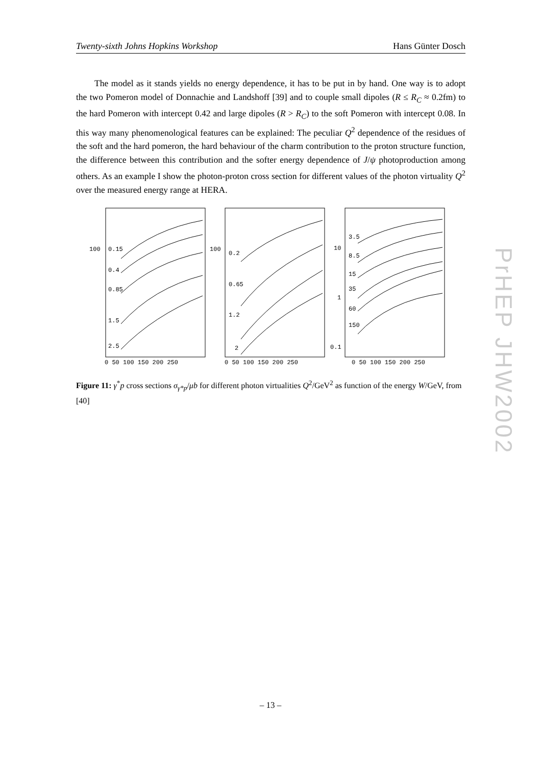Twenty-sixth Johns Hopkins Workshop Hans Günter Dosch
The model as it stands yields no energy dependence, it has to be put in by hand. One way is to adopt the two Pomeron model of Donnachie and Landshoff [39] and to couple small dipoles (R ≤ R<sub>C</sub> ≈ 0.2fm) to the hard Pomeron with intercept 0.42 and large dipoles (R > R<sub>C</sub>) to the soft Pomeron with intercept 0.08. In this way many phenomenological features can be explained: The peculiar Q<sup>2</sup> dependence of the residues of the soft and the hard pomeron, the hard behaviour of the charm contribution to the proton structure function, the difference between this contribution and the softer energy dependence of J/ψ photoproduction among others. As an example I show the photon-proton cross section for different values of the photon virtuality Q<sup>2</sup> over the measured energy range at HERA.
100
0.15
0.4
0.85
1.5
2.5
100
0.2
0.65
1.2
2
10
1
0.1
3.5
8.5
15
35
60
150
0 50 100 150 200 250
0 50 100 150 200 250
0 50 100 150 200 250
Figure 11: γ<sup>*</sup>p cross sections σ<sub>γ*p</sub>/μb for different photon virtualities Q<sup>2</sup>/GeV<sup>2</sup> as function of the energy W/GeV, from [40]
– 13 –
PrHEP JHW2002